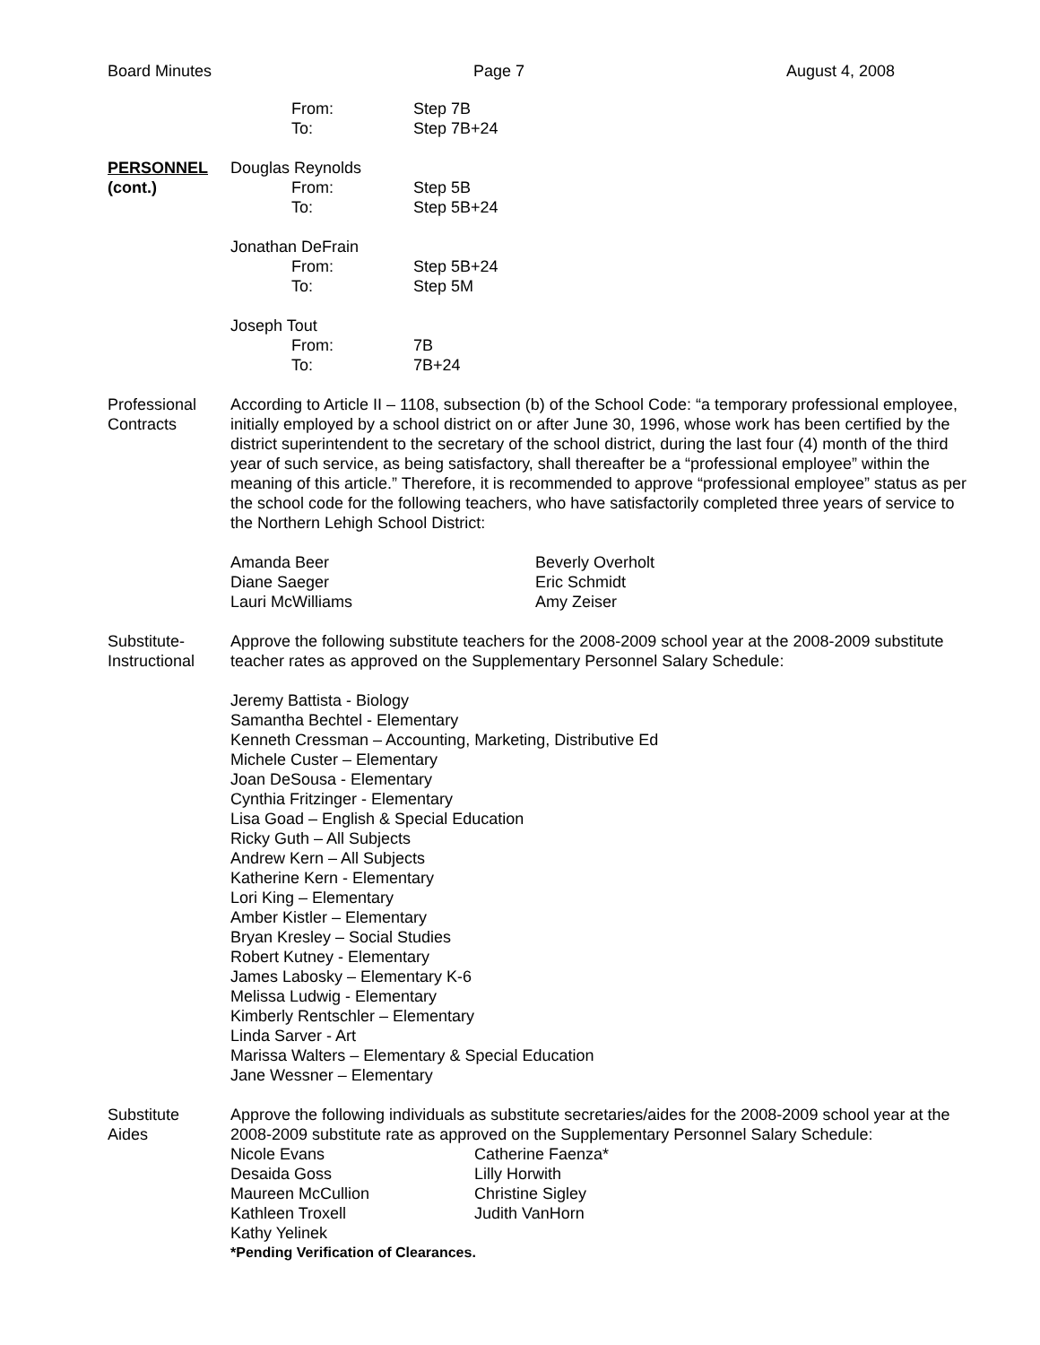Board Minutes Page 7 August 4, 2008
From: Step 7B
To: Step 7B+24
PERSONNEL
(cont.)
Douglas Reynolds
From: Step 5B
To: Step 5B+24
Jonathan DeFrain
From: Step 5B+24
To: Step 5M
Joseph Tout
From: 7B
To: 7B+24
Professional
Contracts
According to Article II – 1108, subsection (b) of the School Code: “a temporary professional employee, initially employed by a school district on or after June 30, 1996, whose work has been certified by the district superintendent to the secretary of the school district, during the last four (4) month of the third year of such service, as being satisfactory, shall thereafter be a “professional employee” within the meaning of this article.” Therefore, it is recommended to approve “professional employee” status as per the school code for the following teachers, who have satisfactorily completed three years of service to the Northern Lehigh School District:
Amanda Beer Beverly Overholt
Diane Saeger Eric Schmidt
Lauri McWilliams Amy Zeiser
Substitute-
Instructional
Approve the following substitute teachers for the 2008-2009 school year at the 2008-2009 substitute teacher rates as approved on the Supplementary Personnel Salary Schedule:
Jeremy Battista - Biology
Samantha Bechtel - Elementary
Kenneth Cressman – Accounting, Marketing, Distributive Ed
Michele Custer – Elementary
Joan DeSousa - Elementary
Cynthia Fritzinger - Elementary
Lisa Goad – English & Special Education
Ricky Guth – All Subjects
Andrew Kern – All Subjects
Katherine Kern - Elementary
Lori King – Elementary
Amber Kistler – Elementary
Bryan Kresley – Social Studies
Robert Kutney - Elementary
James Labosky – Elementary K-6
Melissa Ludwig - Elementary
Kimberly Rentschler – Elementary
Linda Sarver - Art
Marissa Walters – Elementary & Special Education
Jane Wessner – Elementary
Substitute
Aides
Approve the following individuals as substitute secretaries/aides for the 2008-2009 school year at the 2008-2009 substitute rate as approved on the Supplementary Personnel Salary Schedule:
Nicole Evans Catherine Faenza*
Desaida Goss Lilly Horwith
Maureen McCullion Christine Sigley
Kathleen Troxell Judith VanHorn
Kathy Yelinek
*Pending Verification of Clearances.